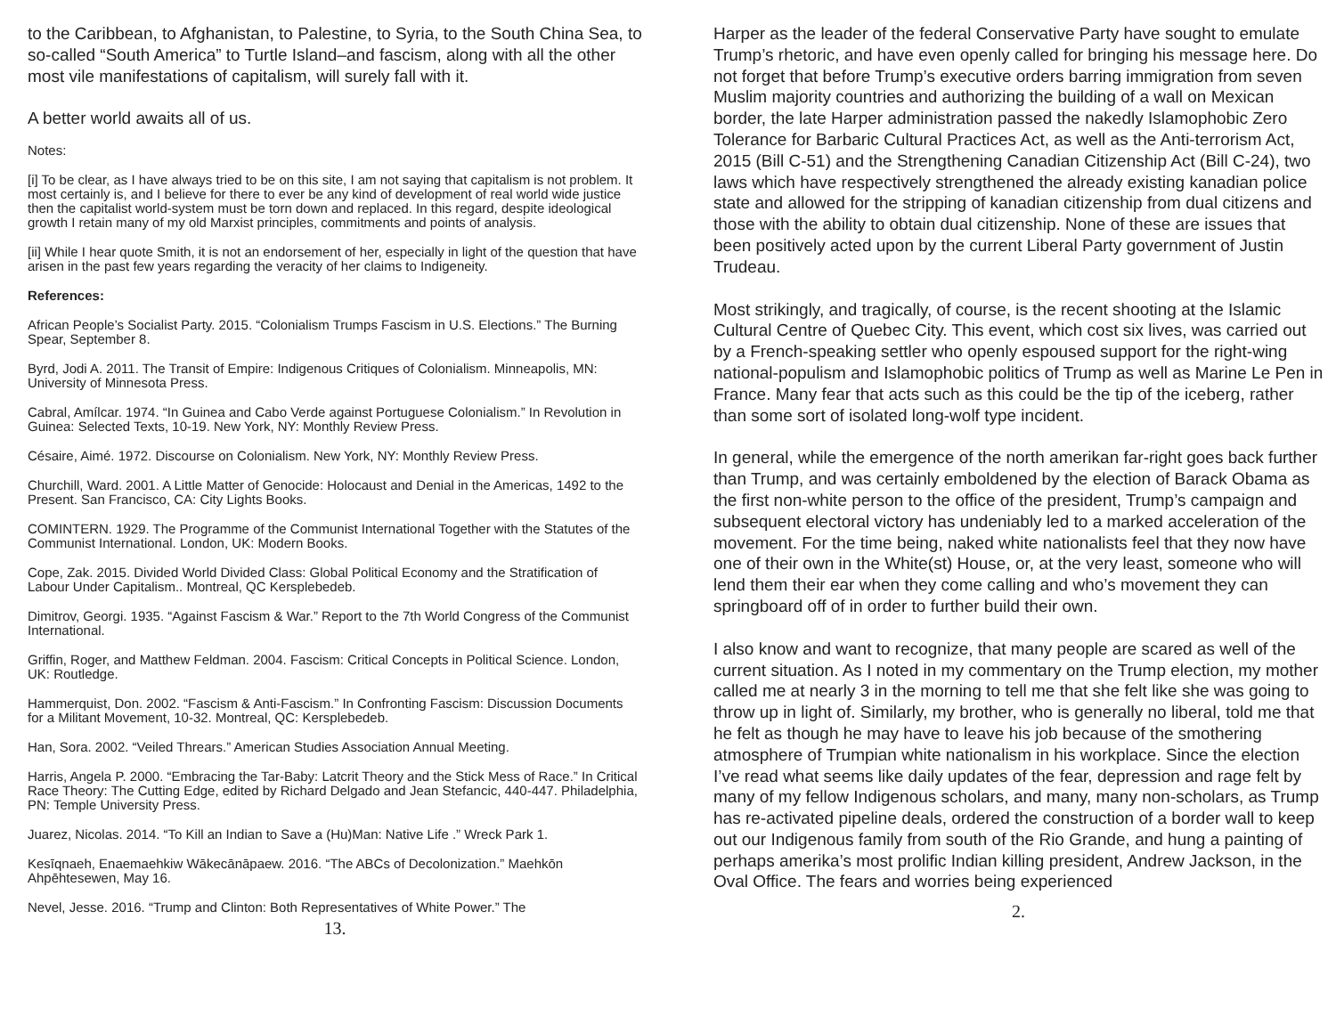to the Caribbean, to Afghanistan, to Palestine, to Syria, to the South China Sea, to so-called “South America” to Turtle Island–and fascism, along with all the other most vile manifestations of capitalism, will surely fall with it.
A better world awaits all of us.
Notes:
[i] To be clear, as I have always tried to be on this site, I am not saying that capitalism is not problem. It most certainly is, and I believe for there to ever be any kind of development of real world wide justice then the capitalist world-system must be torn down and replaced. In this regard, despite ideological growth I retain many of my old Marxist principles, commitments and points of analysis.
[ii] While I hear quote Smith, it is not an endorsement of her, especially in light of the question that have arisen in the past few years regarding the veracity of her claims to Indigeneity.
References:
African People’s Socialist Party. 2015. “Colonialism Trumps Fascism in U.S. Elections.” The Burning Spear, September 8.
Byrd, Jodi A. 2011. The Transit of Empire: Indigenous Critiques of Colonialism. Minneapolis, MN: University of Minnesota Press.
Cabral, Amílcar. 1974. “In Guinea and Cabo Verde against Portuguese Colonialism.” In Revolution in Guinea: Selected Texts, 10-19. New York, NY: Monthly Review Press.
Césaire, Aimé. 1972. Discourse on Colonialism. New York, NY: Monthly Review Press.
Churchill, Ward. 2001. A Little Matter of Genocide: Holocaust and Denial in the Americas, 1492 to the Present. San Francisco, CA: City Lights Books.
COMINTERN. 1929. The Programme of the Communist International Together with the Statutes of the Communist International. London, UK: Modern Books.
Cope, Zak. 2015. Divided World Divided Class: Global Political Economy and the Stratification of Labour Under Capitalism.. Montreal, QC Kersplebedeb.
Dimitrov, Georgi. 1935. “Against Fascism & War.” Report to the 7th World Congress of the Communist International.
Griffin, Roger, and Matthew Feldman. 2004. Fascism: Critical Concepts in Political Science. London, UK: Routledge.
Hammerquist, Don. 2002. “Fascism & Anti-Fascism.” In Confronting Fascism: Discussion Documents for a Militant Movement, 10-32. Montreal, QC: Kersplebedeb.
Han, Sora. 2002. “Veiled Threars.” American Studies Association Annual Meeting.
Harris, Angela P. 2000. “Embracing the Tar-Baby: Latcrit Theory and the Stick Mess of Race.” In Critical Race Theory: The Cutting Edge, edited by Richard Delgado and Jean Stefancic, 440-447. Philadelphia, PN: Temple University Press.
Juarez, Nicolas. 2014. “To Kill an Indian to Save a (Hu)Man: Native Life .” Wreck Park 1.
Kesīqnaeh, Enaemaehkiw Wākecānāpaew. 2016. “The ABCs of Decolonization.” Maehkōn Ahpēhtesewen, May 16.
Nevel, Jesse. 2016. “Trump and Clinton: Both Representatives of White Power.” The
13.
Harper as the leader of the federal Conservative Party have sought to emulate Trump’s rhetoric, and have even openly called for bringing his message here. Do not forget that before Trump’s executive orders barring immigration from seven Muslim majority countries and authorizing the building of a wall on Mexican border, the late Harper administration passed the nakedly Islamophobic Zero Tolerance for Barbaric Cultural Practices Act, as well as the Anti-terrorism Act, 2015 (Bill C-51) and the Strengthening Canadian Citizenship Act (Bill C-24), two laws which have respectively strengthened the already existing kanadian police state and allowed for the stripping of kanadian citizenship from dual citizens and those with the ability to obtain dual citizenship. None of these are issues that been positively acted upon by the current Liberal Party government of Justin Trudeau.
Most strikingly, and tragically, of course, is the recent shooting at the Islamic Cultural Centre of Quebec City. This event, which cost six lives, was carried out by a French-speaking settler who openly espoused support for the right-wing national-populism and Islamophobic politics of Trump as well as Marine Le Pen in France. Many fear that acts such as this could be the tip of the iceberg, rather than some sort of isolated long-wolf type incident.
In general, while the emergence of the north amerikan far-right goes back further than Trump, and was certainly emboldened by the election of Barack Obama as the first non-white person to the office of the president, Trump’s campaign and subsequent electoral victory has undeniably led to a marked acceleration of the movement. For the time being, naked white nationalists feel that they now have one of their own in the White(st) House, or, at the very least, someone who will lend them their ear when they come calling and who’s movement they can springboard off of in order to further build their own.
I also know and want to recognize, that many people are scared as well of the current situation. As I noted in my commentary on the Trump election, my mother called me at nearly 3 in the morning to tell me that she felt like she was going to throw up in light of. Similarly, my brother, who is generally no liberal, told me that he felt as though he may have to leave his job because of the smothering atmosphere of Trumpian white nationalism in his workplace. Since the election I’ve read what seems like daily updates of the fear, depression and rage felt by many of my fellow Indigenous scholars, and many, many non-scholars, as Trump has re-activated pipeline deals, ordered the construction of a border wall to keep out our Indigenous family from south of the Rio Grande, and hung a painting of perhaps amerika’s most prolific Indian killing president, Andrew Jackson, in the Oval Office. The fears and worries being experienced
2.